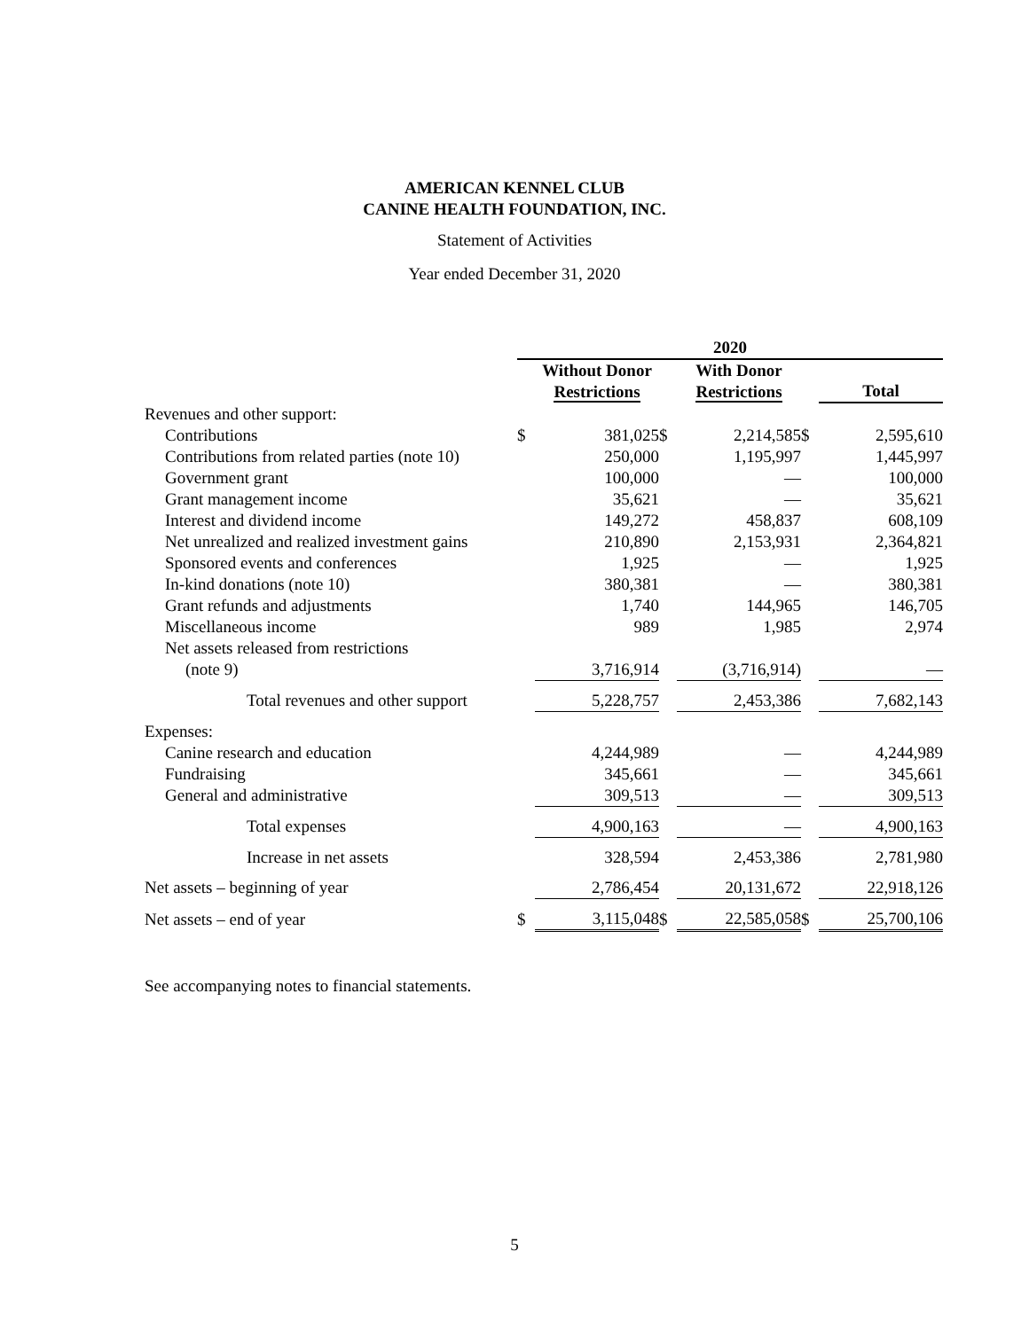AMERICAN KENNEL CLUB
CANINE HEALTH FOUNDATION, INC.
Statement of Activities
Year ended December 31, 2020
| | 2020 | | | | | |
| | | Without Donor Restrictions | | With Donor Restrictions | | Total |
| Revenues and other support: | | | | | | |
| Contributions | $ | 381,025 | $ | 2,214,585 | $ | 2,595,610 |
| Contributions from related parties (note 10) | | 250,000 | | 1,195,997 | | 1,445,997 |
| Government grant | | 100,000 | | — | | 100,000 |
| Grant management income | | 35,621 | | — | | 35,621 |
| Interest and dividend income | | 149,272 | | 458,837 | | 608,109 |
| Net unrealized and realized investment gains | | 210,890 | | 2,153,931 | | 2,364,821 |
| Sponsored events and conferences | | 1,925 | | — | | 1,925 |
| In-kind donations (note 10) | | 380,381 | | — | | 380,381 |
| Grant refunds and adjustments | | 1,740 | | 144,965 | | 146,705 |
| Miscellaneous income | | 989 | | 1,985 | | 2,974 |
| Net assets released from restrictions | | | | | | |
| (note 9) | | 3,716,914 | | (3,716,914) | | — |
| Total revenues and other support | | 5,228,757 | | 2,453,386 | | 7,682,143 |
| Expenses: | | | | | | |
| Canine research and education | | 4,244,989 | | — | | 4,244,989 |
| Fundraising | | 345,661 | | — | | 345,661 |
| General and administrative | | 309,513 | | — | | 309,513 |
| Total expenses | | 4,900,163 | | — | | 4,900,163 |
| Increase in net assets | | 328,594 | | 2,453,386 | | 2,781,980 |
| Net assets – beginning of year | | 2,786,454 | | 20,131,672 | | 22,918,126 |
| Net assets – end of year | $ | 3,115,048 | $ | 22,585,058 | $ | 25,700,106 |
See accompanying notes to financial statements.
5